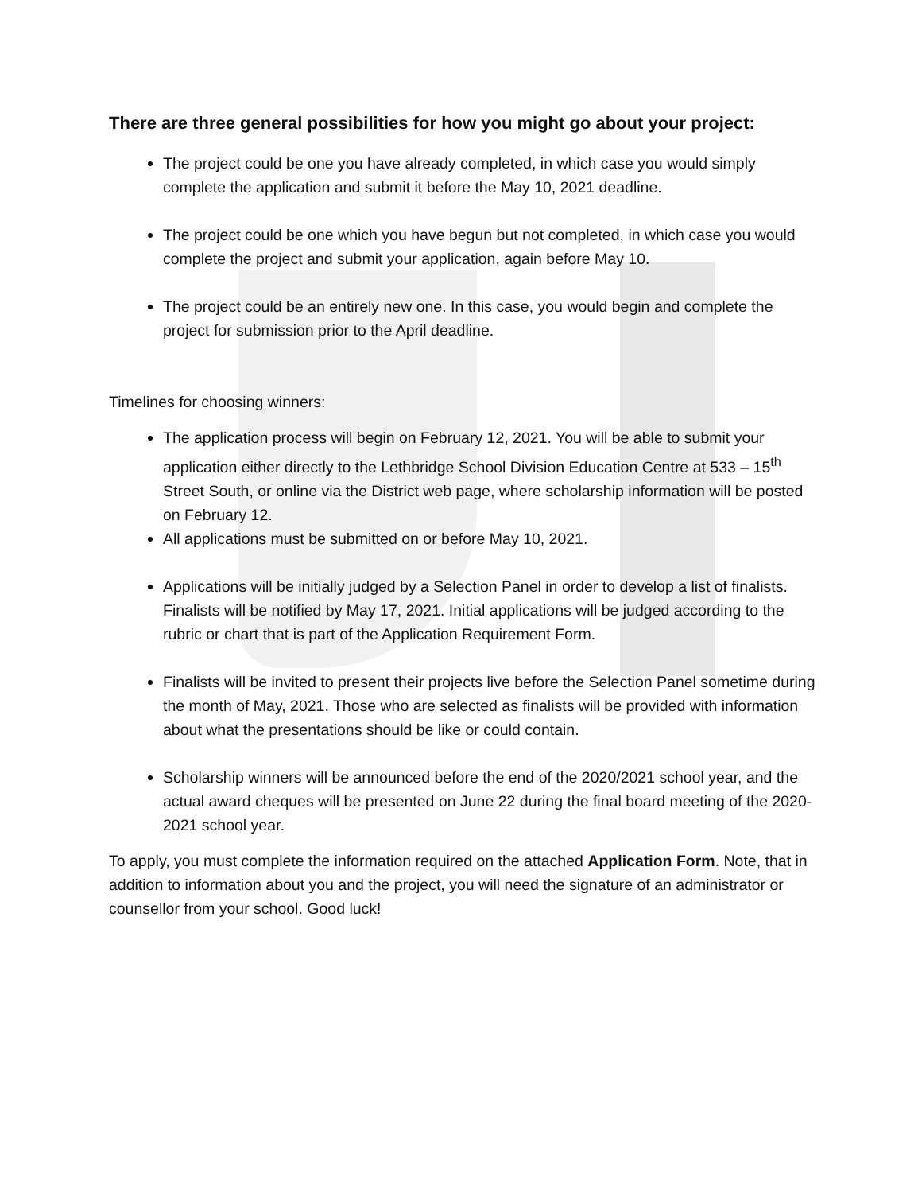There are three general possibilities for how you might go about your project:
The project could be one you have already completed, in which case you would simply complete the application and submit it before the May 10, 2021 deadline.
The project could be one which you have begun but not completed, in which case you would complete the project and submit your application, again before May 10.
The project could be an entirely new one. In this case, you would begin and complete the project for submission prior to the April deadline.
Timelines for choosing winners:
The application process will begin on February 12, 2021. You will be able to submit your application either directly to the Lethbridge School Division Education Centre at 533 – 15<sup>th</sup> Street South, or online via the District web page, where scholarship information will be posted on February 12.
All applications must be submitted on or before May 10, 2021.
Applications will be initially judged by a Selection Panel in order to develop a list of finalists. Finalists will be notified by May 17, 2021. Initial applications will be judged according to the rubric or chart that is part of the Application Requirement Form.
Finalists will be invited to present their projects live before the Selection Panel sometime during the month of May, 2021. Those who are selected as finalists will be provided with information about what the presentations should be like or could contain.
Scholarship winners will be announced before the end of the 2020/2021 school year, and the actual award cheques will be presented on June 22 during the final board meeting of the 2020-2021 school year.
To apply, you must complete the information required on the attached Application Form. Note, that in addition to information about you and the project, you will need the signature of an administrator or counsellor from your school. Good luck!